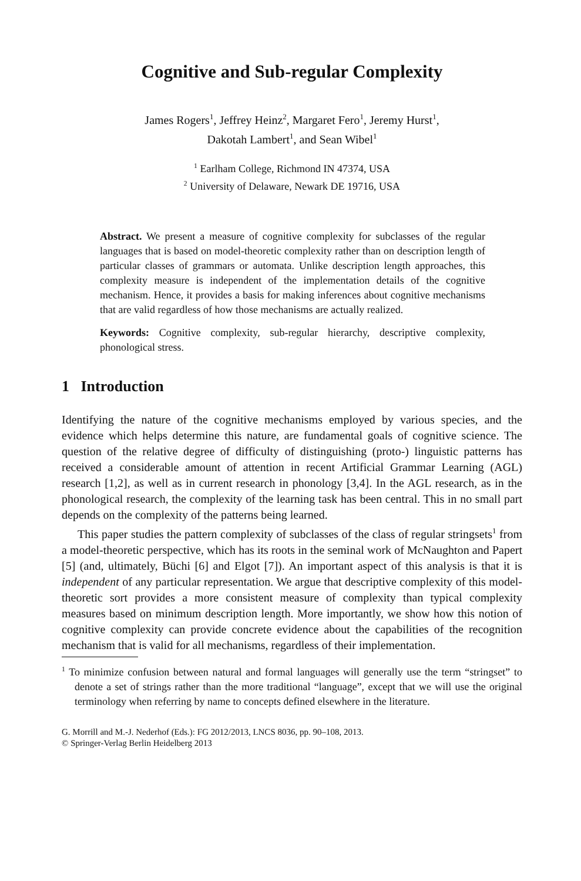Cognitive and Sub-regular Complexity
James Rogers<sup>1</sup>, Jeffrey Heinz<sup>2</sup>, Margaret Fero<sup>1</sup>, Jeremy Hurst<sup>1</sup>,
Dakotah Lambert<sup>1</sup>, and Sean Wibel<sup>1</sup>
<sup>1</sup> Earlham College, Richmond IN 47374, USA
<sup>2</sup> University of Delaware, Newark DE 19716, USA
Abstract. We present a measure of cognitive complexity for subclasses of the regular languages that is based on model-theoretic complexity rather than on description length of particular classes of grammars or automata. Unlike description length approaches, this complexity measure is independent of the implementation details of the cognitive mechanism. Hence, it provides a basis for making inferences about cognitive mechanisms that are valid regardless of how those mechanisms are actually realized.
Keywords: Cognitive complexity, sub-regular hierarchy, descriptive complexity, phonological stress.
1 Introduction
Identifying the nature of the cognitive mechanisms employed by various species, and the evidence which helps determine this nature, are fundamental goals of cognitive science. The question of the relative degree of difficulty of distinguishing (proto-) linguistic patterns has received a considerable amount of attention in recent Artificial Grammar Learning (AGL) research [1,2], as well as in current research in phonology [3,4]. In the AGL research, as in the phonological research, the complexity of the learning task has been central. This in no small part depends on the complexity of the patterns being learned.
This paper studies the pattern complexity of subclasses of the class of regular stringsets<sup>1</sup> from a model-theoretic perspective, which has its roots in the seminal work of McNaughton and Papert [5] (and, ultimately, Büchi [6] and Elgot [7]). An important aspect of this analysis is that it is independent of any particular representation. We argue that descriptive complexity of this model-theoretic sort provides a more consistent measure of complexity than typical complexity measures based on minimum description length. More importantly, we show how this notion of cognitive complexity can provide concrete evidence about the capabilities of the recognition mechanism that is valid for all mechanisms, regardless of their implementation.
<sup>1</sup> To minimize confusion between natural and formal languages will generally use the term “stringset” to denote a set of strings rather than the more traditional “language”, except that we will use the original terminology when referring by name to concepts defined elsewhere in the literature.
G. Morrill and M.-J. Nederhof (Eds.): FG 2012/2013, LNCS 8036, pp. 90–108, 2013.
© Springer-Verlag Berlin Heidelberg 2013